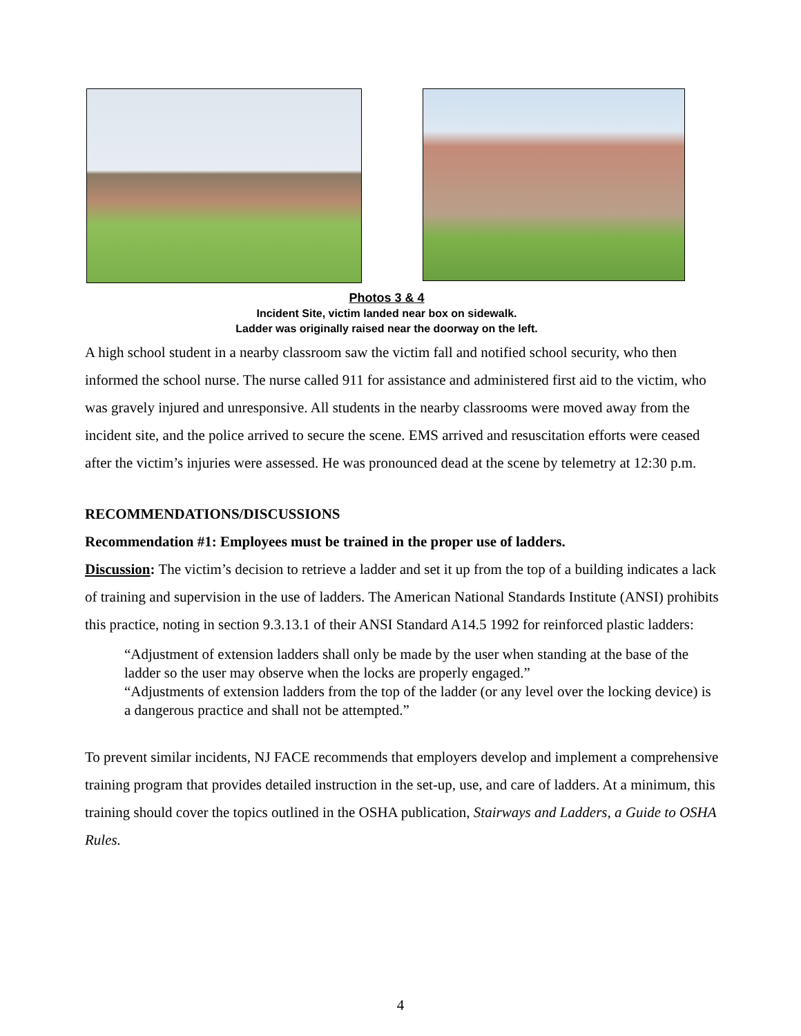Photos 3 & 4
Incident Site, victim landed near box on sidewalk.
Ladder was originally raised near the doorway on the left.
A high school student in a nearby classroom saw the victim fall and notified school security, who then informed the school nurse. The nurse called 911 for assistance and administered first aid to the victim, who was gravely injured and unresponsive. All students in the nearby classrooms were moved away from the incident site, and the police arrived to secure the scene. EMS arrived and resuscitation efforts were ceased after the victim’s injuries were assessed. He was pronounced dead at the scene by telemetry at 12:30 p.m.
RECOMMENDATIONS/DISCUSSIONS
Recommendation #1: Employees must be trained in the proper use of ladders.
Discussion: The victim’s decision to retrieve a ladder and set it up from the top of a building indicates a lack of training and supervision in the use of ladders. The American National Standards Institute (ANSI) prohibits this practice, noting in section 9.3.13.1 of their ANSI Standard A14.5 1992 for reinforced plastic ladders:
“Adjustment of extension ladders shall only be made by the user when standing at the base of the ladder so the user may observe when the locks are properly engaged.”
“Adjustments of extension ladders from the top of the ladder (or any level over the locking device) is a dangerous practice and shall not be attempted.”
To prevent similar incidents, NJ FACE recommends that employers develop and implement a comprehensive training program that provides detailed instruction in the set-up, use, and care of ladders. At a minimum, this training should cover the topics outlined in the OSHA publication, Stairways and Ladders, a Guide to OSHA Rules.
4